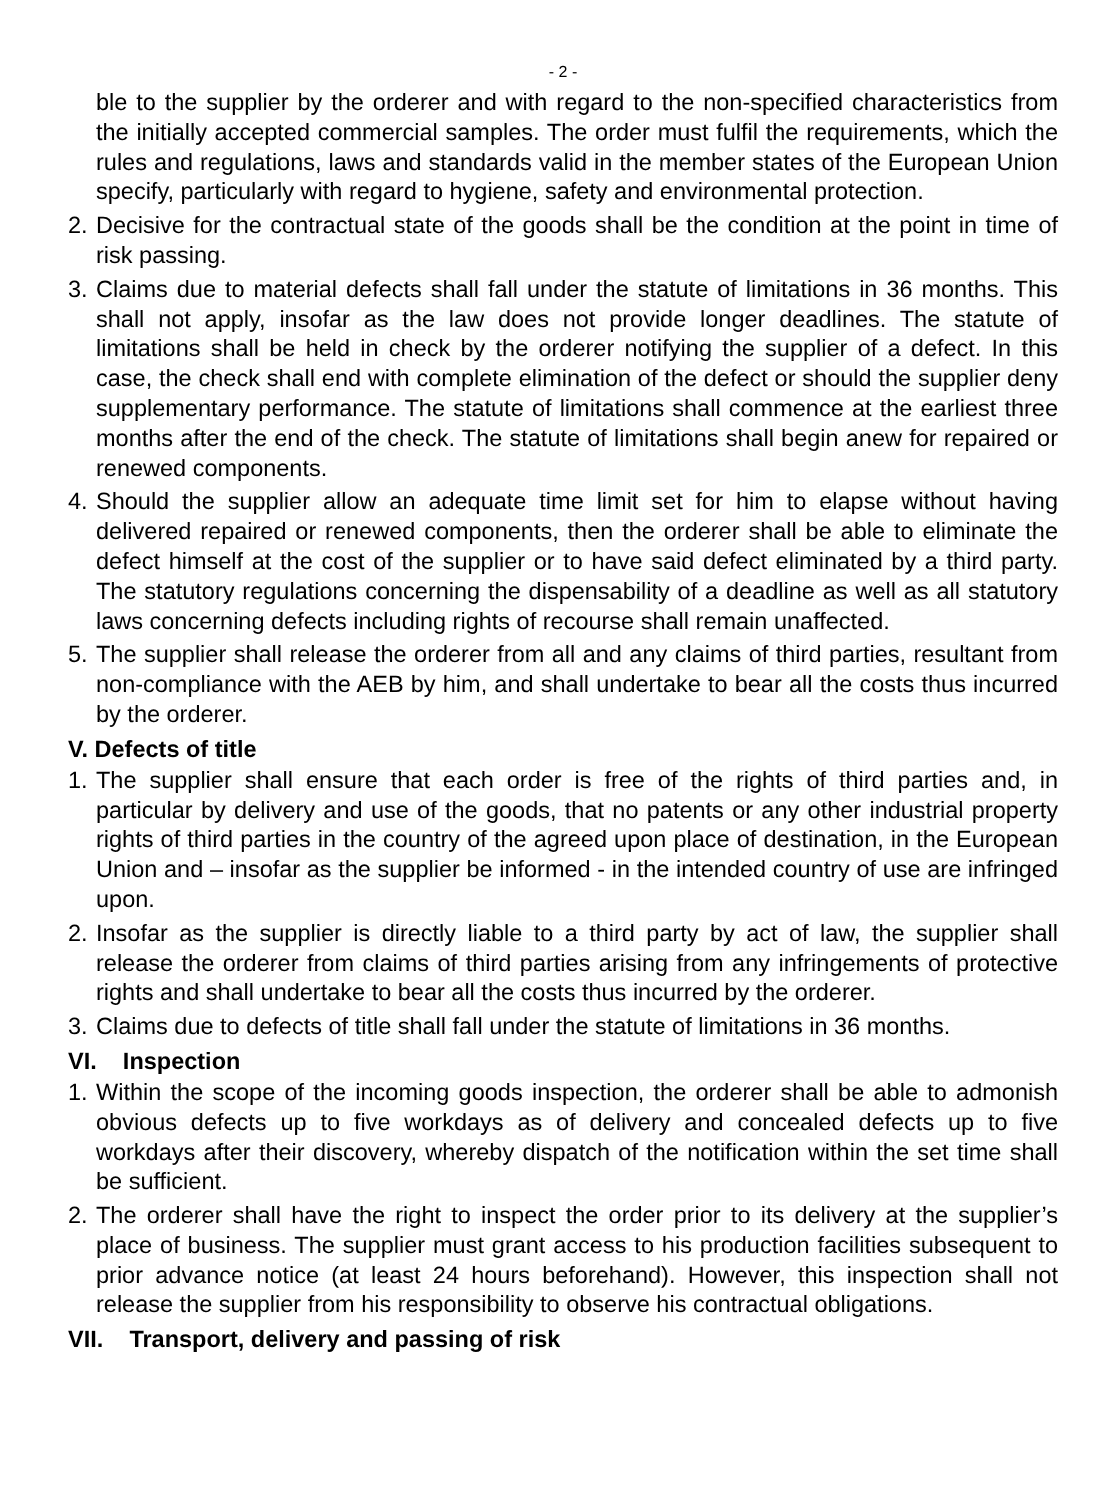- 2 -
ble to the supplier by the orderer and with regard to the non-specified characteristics from the initially accepted commercial samples. The order must fulfil the requirements, which the rules and regulations, laws and standards valid in the member states of the European Union specify, particularly with regard to hygiene, safety and environmental protection.
2. Decisive for the contractual state of the goods shall be the condition at the point in time of risk passing.
3. Claims due to material defects shall fall under the statute of limitations in 36 months. This shall not apply, insofar as the law does not provide longer deadlines. The statute of limitations shall be held in check by the orderer notifying the supplier of a defect. In this case, the check shall end with complete elimination of the defect or should the supplier deny supplementary performance. The statute of limitations shall commence at the earliest three months after the end of the check. The statute of limitations shall begin anew for repaired or renewed components.
4. Should the supplier allow an adequate time limit set for him to elapse without having delivered repaired or renewed components, then the orderer shall be able to eliminate the defect himself at the cost of the supplier or to have said defect eliminated by a third party. The statutory regulations concerning the dispensability of a deadline as well as all statutory laws concerning defects including rights of recourse shall remain unaffected.
5. The supplier shall release the orderer from all and any claims of third parties, resultant from non-compliance with the AEB by him, and shall undertake to bear all the costs thus incurred by the orderer.
V. Defects of title
1. The supplier shall ensure that each order is free of the rights of third parties and, in particular by delivery and use of the goods, that no patents or any other industrial property rights of third parties in the country of the agreed upon place of destination, in the European Union and – insofar as the supplier be informed - in the intended country of use are infringed upon.
2. Insofar as the supplier is directly liable to a third party by act of law, the supplier shall release the orderer from claims of third parties arising from any infringements of protective rights and shall undertake to bear all the costs thus incurred by the orderer.
3. Claims due to defects of title shall fall under the statute of limitations in 36 months.
VI. Inspection
1. Within the scope of the incoming goods inspection, the orderer shall be able to admonish obvious defects up to five workdays as of delivery and concealed defects up to five workdays after their discovery, whereby dispatch of the notification within the set time shall be sufficient.
2. The orderer shall have the right to inspect the order prior to its delivery at the supplier’s place of business. The supplier must grant access to his production facilities subsequent to prior advance notice (at least 24 hours beforehand). However, this inspection shall not release the supplier from his responsibility to observe his contractual obligations.
VII. Transport, delivery and passing of risk